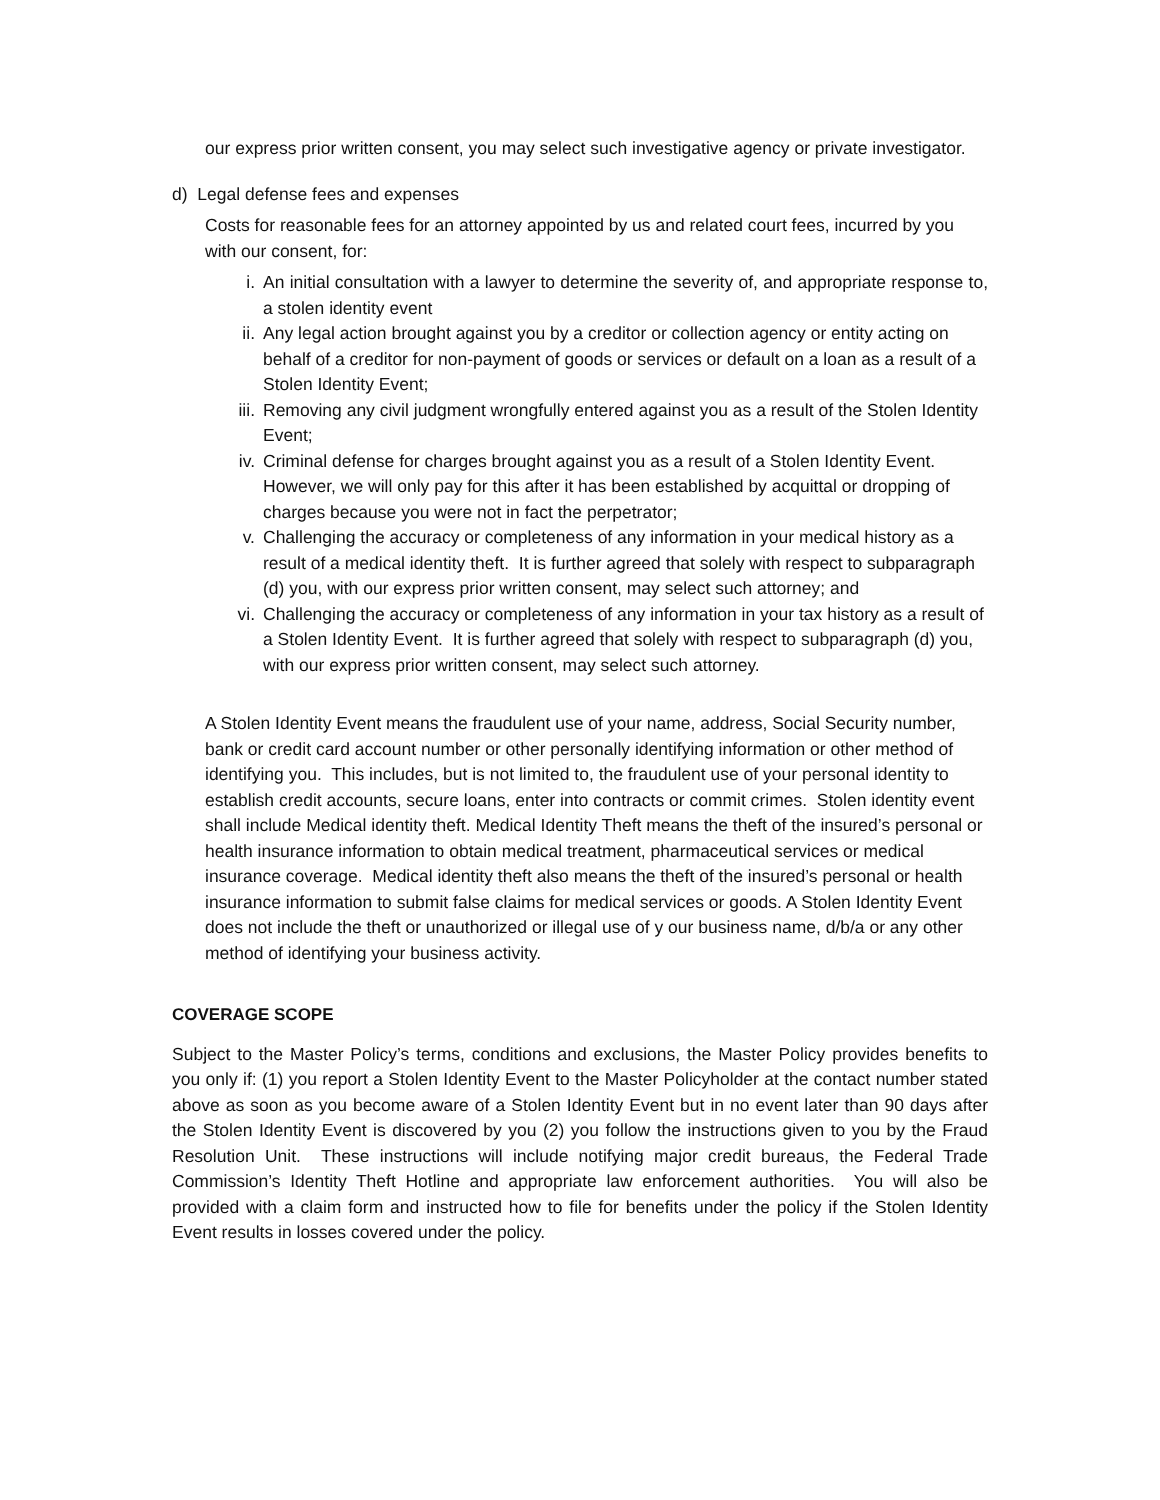our express prior written consent, you may select such investigative agency or private investigator.
d) Legal defense fees and expenses
Costs for reasonable fees for an attorney appointed by us and related court fees, incurred by you with our consent, for:
i. An initial consultation with a lawyer to determine the severity of, and appropriate response to, a stolen identity event
ii. Any legal action brought against you by a creditor or collection agency or entity acting on behalf of a creditor for non-payment of goods or services or default on a loan as a result of a Stolen Identity Event;
iii. Removing any civil judgment wrongfully entered against you as a result of the Stolen Identity Event;
iv. Criminal defense for charges brought against you as a result of a Stolen Identity Event. However, we will only pay for this after it has been established by acquittal or dropping of charges because you were not in fact the perpetrator;
v. Challenging the accuracy or completeness of any information in your medical history as a result of a medical identity theft. It is further agreed that solely with respect to subparagraph (d) you, with our express prior written consent, may select such attorney; and
vi. Challenging the accuracy or completeness of any information in your tax history as a result of a Stolen Identity Event. It is further agreed that solely with respect to subparagraph (d) you, with our express prior written consent, may select such attorney.
A Stolen Identity Event means the fraudulent use of your name, address, Social Security number, bank or credit card account number or other personally identifying information or other method of identifying you. This includes, but is not limited to, the fraudulent use of your personal identity to establish credit accounts, secure loans, enter into contracts or commit crimes. Stolen identity event shall include Medical identity theft. Medical Identity Theft means the theft of the insured’s personal or health insurance information to obtain medical treatment, pharmaceutical services or medical insurance coverage. Medical identity theft also means the theft of the insured’s personal or health insurance information to submit false claims for medical services or goods. A Stolen Identity Event does not include the theft or unauthorized or illegal use of y our business name, d/b/a or any other method of identifying your business activity.
COVERAGE SCOPE
Subject to the Master Policy’s terms, conditions and exclusions, the Master Policy provides benefits to you only if: (1) you report a Stolen Identity Event to the Master Policyholder at the contact number stated above as soon as you become aware of a Stolen Identity Event but in no event later than 90 days after the Stolen Identity Event is discovered by you (2) you follow the instructions given to you by the Fraud Resolution Unit. These instructions will include notifying major credit bureaus, the Federal Trade Commission’s Identity Theft Hotline and appropriate law enforcement authorities. You will also be provided with a claim form and instructed how to file for benefits under the policy if the Stolen Identity Event results in losses covered under the policy.